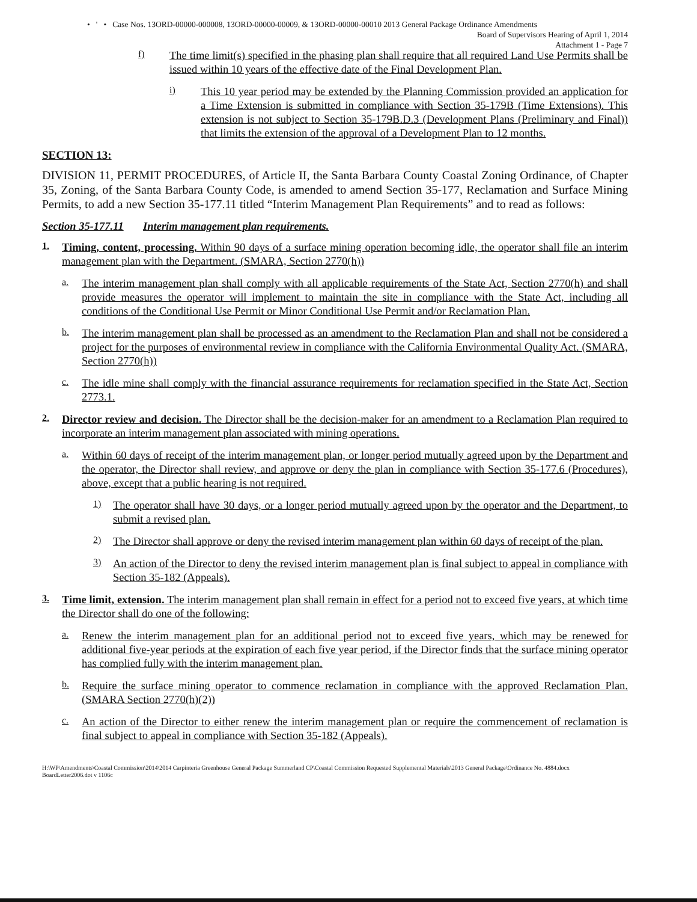• ' • Case Nos. 13ORD-00000-000008, 13ORD-00000-00009, & 13ORD-00000-00010 2013 General Package Ordinance Amendments
Board of Supervisors Hearing of April 1, 2014
Attachment 1 - Page 7
f)
The time limit(s) specified in the phasing plan shall require that all required Land Use Permits shall be issued within 10 years of the effective date of the Final Development Plan.
i)
This 10 year period may be extended by the Planning Commission provided an application for a Time Extension is submitted in compliance with Section 35-179B (Time Extensions). This extension is not subject to Section 35-179B.D.3 (Development Plans (Preliminary and Final)) that limits the extension of the approval of a Development Plan to 12 months.
SECTION 13:
DIVISION 11, PERMIT PROCEDURES, of Article II, the Santa Barbara County Coastal Zoning Ordinance, of Chapter 35, Zoning, of the Santa Barbara County Code, is amended to amend Section 35-177, Reclamation and Surface Mining Permits, to add a new Section 35-177.11 titled “Interim Management Plan Requirements” and to read as follows:
Section 35-177.11 Interim management plan requirements.
1.
Timing, content, processing. Within 90 days of a surface mining operation becoming idle, the operator shall file an interim management plan with the Department. (SMARA, Section 2770(h))
a.
The interim management plan shall comply with all applicable requirements of the State Act, Section 2770(h) and shall provide measures the operator will implement to maintain the site in compliance with the State Act, including all conditions of the Conditional Use Permit or Minor Conditional Use Permit and/or Reclamation Plan.
b.
The interim management plan shall be processed as an amendment to the Reclamation Plan and shall not be considered a project for the purposes of environmental review in compliance with the California Environmental Quality Act. (SMARA, Section 2770(h))
c.
The idle mine shall comply with the financial assurance requirements for reclamation specified in the State Act, Section 2773.1.
2.
Director review and decision. The Director shall be the decision-maker for an amendment to a Reclamation Plan required to incorporate an interim management plan associated with mining operations.
a.
Within 60 days of receipt of the interim management plan, or longer period mutually agreed upon by the Department and the operator, the Director shall review, and approve or deny the plan in compliance with Section 35-177.6 (Procedures), above, except that a public hearing is not required.
1)
The operator shall have 30 days, or a longer period mutually agreed upon by the operator and the Department, to submit a revised plan.
2)
The Director shall approve or deny the revised interim management plan within 60 days of receipt of the plan.
3)
An action of the Director to deny the revised interim management plan is final subject to appeal in compliance with Section 35-182 (Appeals).
3.
Time limit, extension. The interim management plan shall remain in effect for a period not to exceed five years, at which time the Director shall do one of the following:
a.
Renew the interim management plan for an additional period not to exceed five years, which may be renewed for additional five-year periods at the expiration of each five year period, if the Director finds that the surface mining operator has complied fully with the interim management plan.
b.
Require the surface mining operator to commence reclamation in compliance with the approved Reclamation Plan. (SMARA Section 2770(h)(2))
c.
An action of the Director to either renew the interim management plan or require the commencement of reclamation is final subject to appeal in compliance with Section 35-182 (Appeals).
H:\WP\Amendments\Coastal Commission\2014\2014 Carpinteria Greenhouse General Package Summerland CP\Coastal Commission Requested Supplemental Materials\2013 General Package\Ordinance No. 4884.docx
BoardLetter2006.dot v 1106c